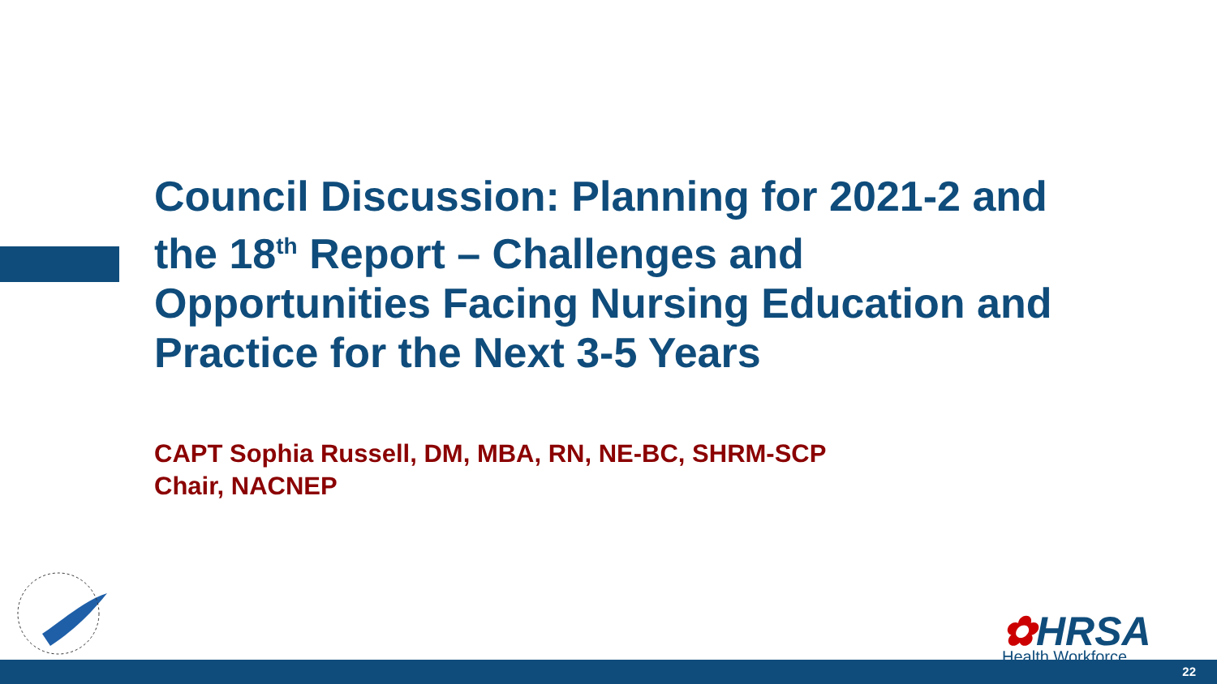Council Discussion: Planning for 2021-2 and the 18<sup>th</sup> Report – Challenges and Opportunities Facing Nursing Education and Practice for the Next 3-5 Years
CAPT Sophia Russell, DM, MBA, RN, NE-BC, SHRM-SCP
Chair, NACNEP
✿HRSA
Health Workforce
22